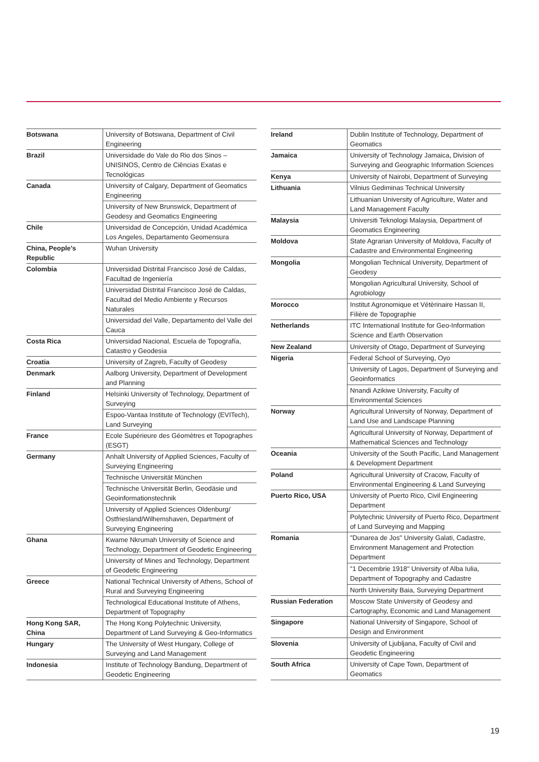| Botswana | University of Botswana, Department of Civil Engineering |
| Brazil | Universidade do Vale do Rio dos Sinos – UNISINOS, Centro de Ciências Exatas e Tecnológicas |
| Canada | University of Calgary, Department of Geomatics Engineering |
| | University of New Brunswick, Department of Geodesy and Geomatics Engineering |
| Chile | Universidad de Concepción, Unidad Académica Los Angeles, Departamento Geomensura |
| China, People's Republic | Wuhan University |
| Colombia | Universidad Distrital Francisco José de Caldas, Facultad de Ingeniería |
| | Universidad Distrital Francisco José de Caldas, Facultad del Medio Ambiente y Recursos Naturales |
| | Universidad del Valle, Departamento del Valle del Cauca |
| Costa Rica | Universidad Nacional, Escuela de Topografía, Catastro y Geodesia |
| Croatia | University of Zagreb, Faculty of Geodesy |
| Denmark | Aalborg University, Department of Development and Planning |
| Finland | Helsinki University of Technology, Department of Surveying |
| | Espoo-Vantaa Institute of Technology (EVITech), Land Surveying |
| France | Ecole Supérieure des Géomètres et Topographes (ESGT) |
| Germany | Anhalt University of Applied Sciences, Faculty of Surveying Engineering |
| | Technische Universität München |
| | Technische Universität Berlin, Geodäsie und Geoinformationstechnik |
| | University of Applied Sciences Oldenburg/ Ostfriesland/Wilhemshaven, Department of Surveying Engineering |
| Ghana | Kwame Nkrumah University of Science and Technology, Department of Geodetic Engineering |
| | University of Mines and Technology, Department of Geodetic Engineering |
| Greece | National Technical University of Athens, School of Rural and Surveying Engineering |
| | Technological Educational Institute of Athens, Department of Topography |
| Hong Kong SAR, China | The Hong Kong Polytechnic University, Department of Land Surveying & Geo-Informatics |
| Hungary | The University of West Hungary, College of Surveying and Land Management |
| Indonesia | Institute of Technology Bandung, Department of Geodetic Engineering |
| Ireland | Dublin Institute of Technology, Department of Geomatics |
| Jamaica | University of Technology Jamaica, Division of Surveying and Geographic Information Sciences |
| Kenya | University of Nairobi, Department of Surveying |
| Lithuania | Vilnius Gediminas Technical University |
| | Lithuanian University of Agriculture, Water and Land Management Faculty |
| Malaysia | Universiti Teknologi Malaysia, Department of Geomatics Engineering |
| Moldova | State Agrarian University of Moldova, Faculty of Cadastre and Environmental Engineering |
| Mongolia | Mongolian Technical University, Department of Geodesy |
| | Mongolian Agricultural University, School of Agrobiology |
| Morocco | Institut Agronomique et Vétèrinaire Hassan II, Filière de Topographie |
| Netherlands | ITC International Institute for Geo-Information Science and Earth Observation |
| New Zealand | University of Otago, Department of Surveying |
| Nigeria | Federal School of Surveying, Oyo |
| | University of Lagos, Department of Surveying and Geoinformatics |
| | Nnandi Azikiwe University, Faculty of Environmental Sciences |
| Norway | Agricultural University of Norway, Department of Land Use and Landscape Planning |
| | Agricultural University of Norway, Department of Mathematical Sciences and Technology |
| Oceania | University of the South Pacific, Land Management & Development Department |
| Poland | Agricultural University of Cracow, Faculty of Environmental Engineering & Land Surveying |
| Puerto Rico, USA | University of Puerto Rico, Civil Engineering Department |
| | Polytechnic University of Puerto Rico, Department of Land Surveying and Mapping |
| Romania | "Dunarea de Jos" University Galati, Cadastre, Environment Management and Protection Department |
| | "1 Decembrie 1918" University of Alba Iulia, Department of Topography and Cadastre |
| | North University Baia, Surveying Department |
| Russian Federation | Moscow State University of Geodesy and Cartography, Economic and Land Management |
| Singapore | National University of Singapore, School of Design and Environment |
| Slovenia | University of Ljubljana, Faculty of Civil and Geodetic Engineering |
| South Africa | University of Cape Town, Department of Geomatics |
19